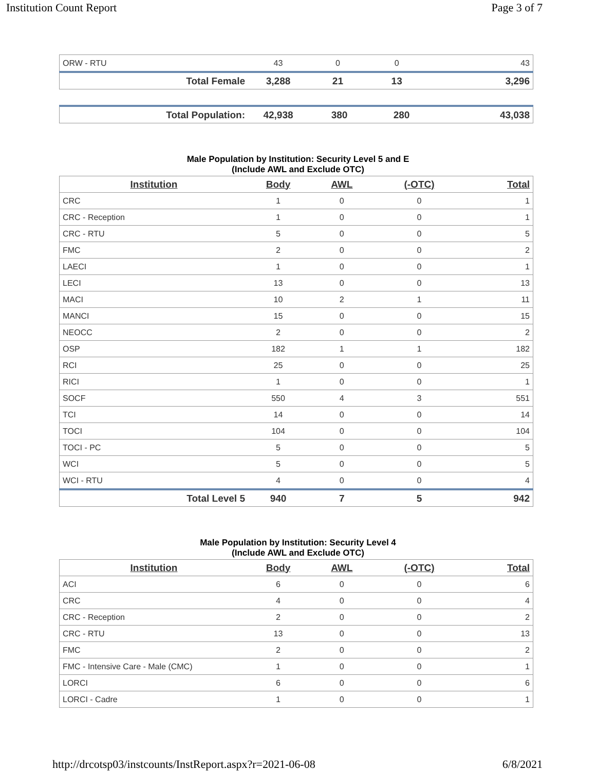Institution Count Report Page 3 of 7
| ORW - RTU | 43 | 0 | 0 | 43 |
| Total Female | 3,288 | 21 | 13 | 3,296 |
| Total Population: | 42,938 | 380 | 280 | 43,038 |
Male Population by Institution: Security Level 5 and E
(Include AWL and Exclude OTC)
| Institution | Body | AWL | (-OTC) | Total |
| --- | --- | --- | --- | --- |
| CRC | 1 | 0 | 0 | 1 |
| CRC - Reception | 1 | 0 | 0 | 1 |
| CRC - RTU | 5 | 0 | 0 | 5 |
| FMC | 2 | 0 | 0 | 2 |
| LAECI | 1 | 0 | 0 | 1 |
| LECI | 13 | 0 | 0 | 13 |
| MACI | 10 | 2 | 1 | 11 |
| MANCI | 15 | 0 | 0 | 15 |
| NEOCC | 2 | 0 | 0 | 2 |
| OSP | 182 | 1 | 1 | 182 |
| RCI | 25 | 0 | 0 | 25 |
| RICI | 1 | 0 | 0 | 1 |
| SOCF | 550 | 4 | 3 | 551 |
| TCI | 14 | 0 | 0 | 14 |
| TOCI | 104 | 0 | 0 | 104 |
| TOCI - PC | 5 | 0 | 0 | 5 |
| WCI | 5 | 0 | 0 | 5 |
| WCI - RTU | 4 | 0 | 0 | 4 |
| Total Level 5 | 940 | 7 | 5 | 942 |
Male Population by Institution: Security Level 4
(Include AWL and Exclude OTC)
| Institution | Body | AWL | (-OTC) | Total |
| --- | --- | --- | --- | --- |
| ACI | 6 | 0 | 0 | 6 |
| CRC | 4 | 0 | 0 | 4 |
| CRC - Reception | 2 | 0 | 0 | 2 |
| CRC - RTU | 13 | 0 | 0 | 13 |
| FMC | 2 | 0 | 0 | 2 |
| FMC - Intensive Care - Male (CMC) | 1 | 0 | 0 | 1 |
| LORCI | 6 | 0 | 0 | 6 |
| LORCI - Cadre | 1 | 0 | 0 | 1 |
http://drcotsp03/instcounts/InstReport.aspx?r=2021-06-08 6/8/2021